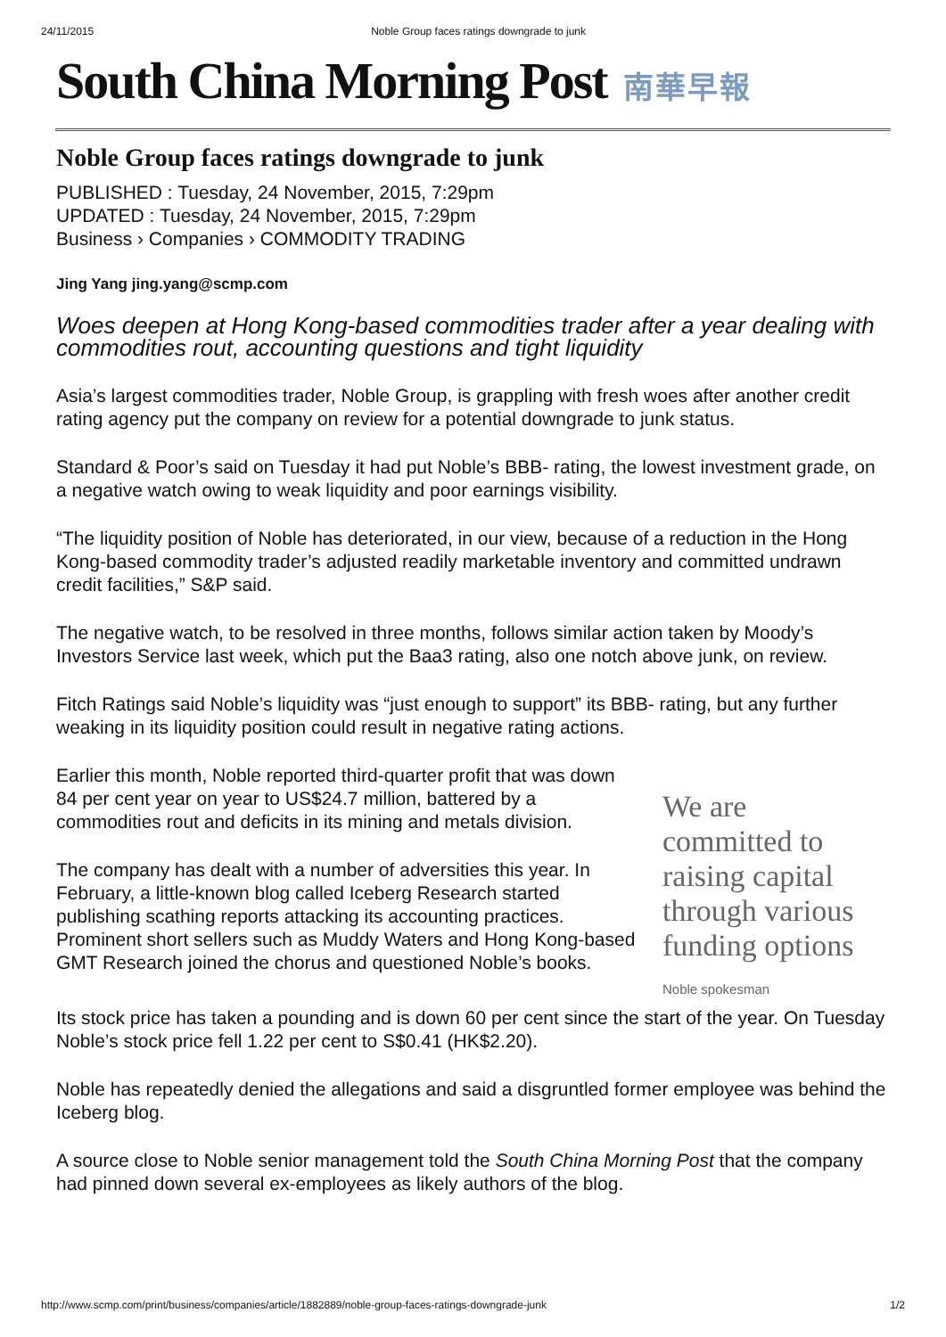24/11/2015 Noble Group faces ratings downgrade to junk
South China Morning Post 南華早報
Noble Group faces ratings downgrade to junk
PUBLISHED : Tuesday, 24 November, 2015, 7:29pm
UPDATED : Tuesday, 24 November, 2015, 7:29pm
Business › Companies › COMMODITY TRADING
Jing Yang jing.yang@scmp.com
Woes deepen at Hong Kong-based commodities trader after a year dealing with commodities rout, accounting questions and tight liquidity
Asia’s largest commodities trader, Noble Group, is grappling with fresh woes after another credit rating agency put the company on review for a potential downgrade to junk status.
Standard & Poor’s said on Tuesday it had put Noble’s BBB- rating, the lowest investment grade, on a negative watch owing to weak liquidity and poor earnings visibility.
“The liquidity position of Noble has deteriorated, in our view, because of a reduction in the Hong Kong-based commodity trader’s adjusted readily marketable inventory and committed undrawn credit facilities,” S&P said.
The negative watch, to be resolved in three months, follows similar action taken by Moody’s Investors Service last week, which put the Baa3 rating, also one notch above junk, on review.
Fitch Ratings said Noble’s liquidity was “just enough to support” its BBB- rating, but any further weaking in its liquidity position could result in negative rating actions.
Earlier this month, Noble reported third-quarter profit that was down 84 per cent year on year to US$24.7 million, battered by a commodities rout and deficits in its mining and metals division.
The company has dealt with a number of adversities this year. In February, a little-known blog called Iceberg Research started publishing scathing reports attacking its accounting practices. Prominent short sellers such as Muddy Waters and Hong Kong-based GMT Research joined the chorus and questioned Noble’s books.
We are committed to raising capital through various funding options
Noble spokesman
Its stock price has taken a pounding and is down 60 per cent since the start of the year. On Tuesday Noble’s stock price fell 1.22 per cent to S$0.41 (HK$2.20).
Noble has repeatedly denied the allegations and said a disgruntled former employee was behind the Iceberg blog.
A source close to Noble senior management told the South China Morning Post that the company had pinned down several ex-employees as likely authors of the blog.
http://www.scmp.com/print/business/companies/article/1882889/noble-group-faces-ratings-downgrade-junk 1/2